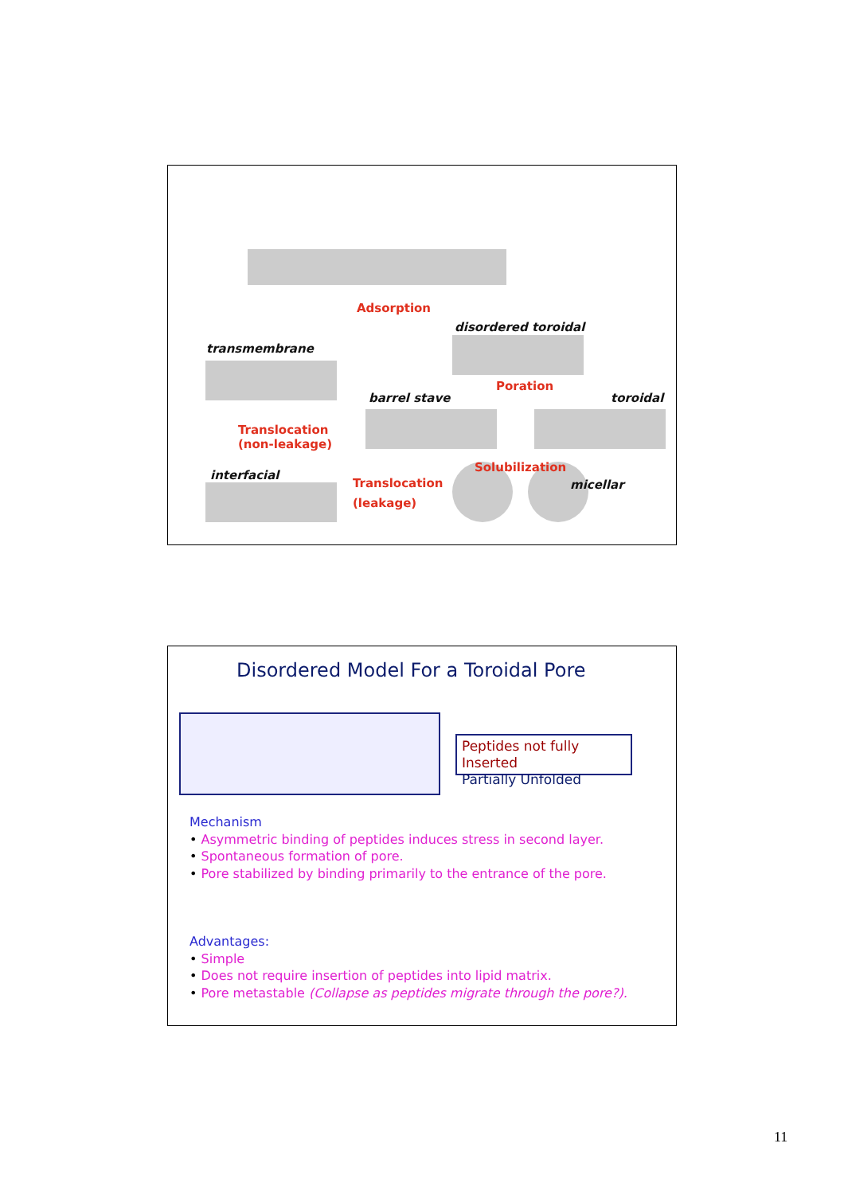Adsorption
disordered toroidal
transmembrane
Poration
barrel stave toroidal
Translocation
(non-leakage)
Solubilization
interfacial
Translocation
(leakage)
micellar
Disordered Model For a Toroidal Pore
Peptides not fully Inserted
Partially Unfolded
Mechanism
• Asymmetric binding of peptides induces stress in second layer.
• Spontaneous formation of pore.
• Pore stabilized by binding primarily to the entrance of the pore.
Advantages:
• Simple
• Does not require insertion of peptides into lipid matrix.
• Pore metastable (Collapse as peptides migrate through the pore?).
11